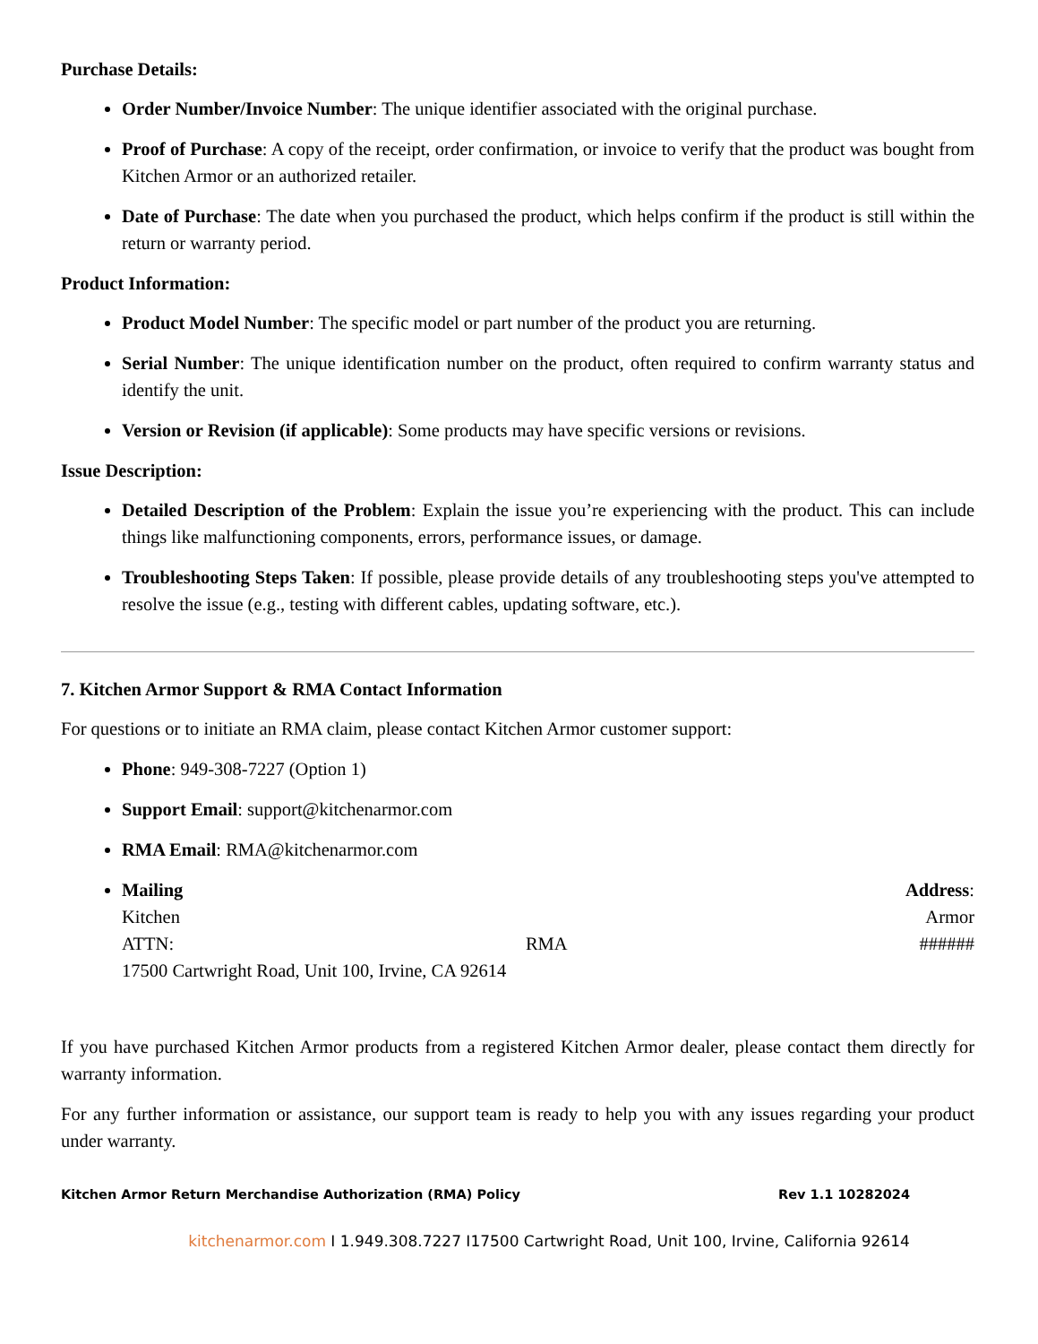Purchase Details:
Order Number/Invoice Number: The unique identifier associated with the original purchase.
Proof of Purchase: A copy of the receipt, order confirmation, or invoice to verify that the product was bought from Kitchen Armor or an authorized retailer.
Date of Purchase: The date when you purchased the product, which helps confirm if the product is still within the return or warranty period.
Product Information:
Product Model Number: The specific model or part number of the product you are returning.
Serial Number: The unique identification number on the product, often required to confirm warranty status and identify the unit.
Version or Revision (if applicable): Some products may have specific versions or revisions.
Issue Description:
Detailed Description of the Problem: Explain the issue you’re experiencing with the product. This can include things like malfunctioning components, errors, performance issues, or damage.
Troubleshooting Steps Taken: If possible, please provide details of any troubleshooting steps you've attempted to resolve the issue (e.g., testing with different cables, updating software, etc.).
7. Kitchen Armor Support & RMA Contact Information
For questions or to initiate an RMA claim, please contact Kitchen Armor customer support:
Phone: 949-308-7227 (Option 1)
Support Email: support@kitchenarmor.com
RMA Email: RMA@kitchenarmor.com
Mailing Address:
Kitchen Armor
ATTN: RMA ######
17500 Cartwright Road, Unit 100, Irvine, CA 92614
If you have purchased Kitchen Armor products from a registered Kitchen Armor dealer, please contact them directly for warranty information.
For any further information or assistance, our support team is ready to help you with any issues regarding your product under warranty.
Kitchen Armor Return Merchandise Authorization (RMA) Policy Rev 1.1 10282024
kitchenarmor.com I 1.949.308.7227 I17500 Cartwright Road, Unit 100, Irvine, California 92614